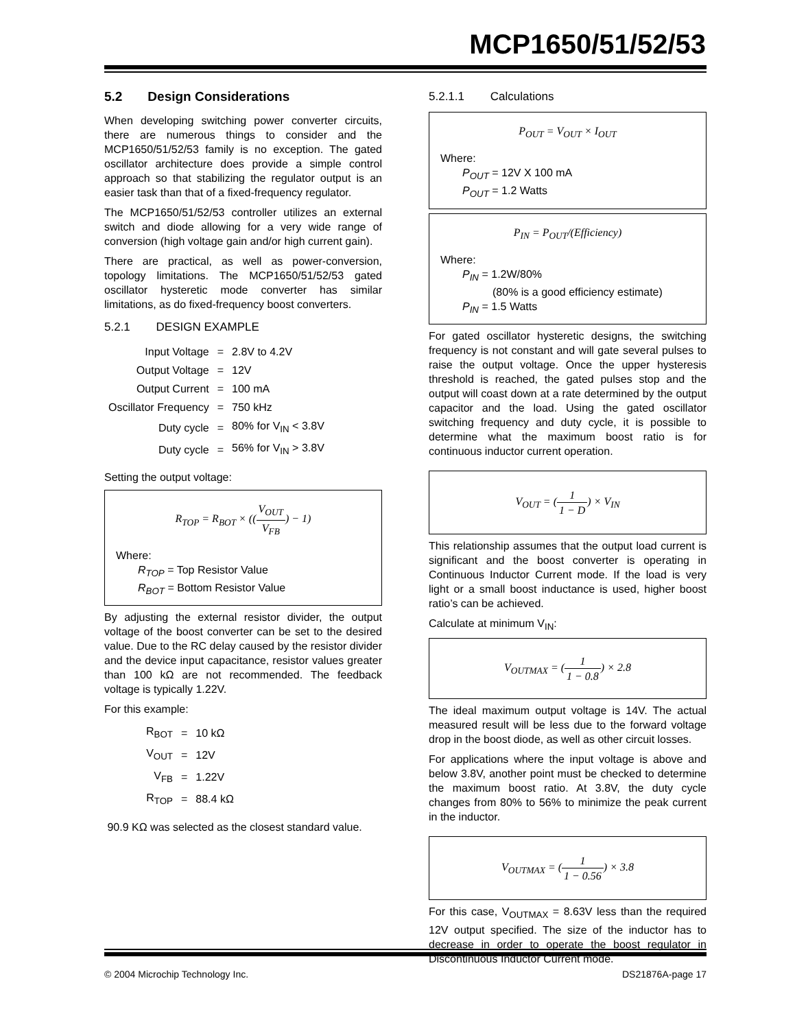MCP1650/51/52/53
5.2 Design Considerations
When developing switching power converter circuits, there are numerous things to consider and the MCP1650/51/52/53 family is no exception. The gated oscillator architecture does provide a simple control approach so that stabilizing the regulator output is an easier task than that of a fixed-frequency regulator.
The MCP1650/51/52/53 controller utilizes an external switch and diode allowing for a very wide range of conversion (high voltage gain and/or high current gain).
There are practical, as well as power-conversion, topology limitations. The MCP1650/51/52/53 gated oscillator hysteretic mode converter has similar limitations, as do fixed-frequency boost converters.
5.2.1 DESIGN EXAMPLE
| Input Voltage | = | 2.8V to 4.2V |
| Output Voltage | = | 12V |
| Output Current | = | 100 mA |
| Oscillator Frequency | = | 750 kHz |
| Duty cycle | = | 80% for V<sub>IN</sub> < 3.8V |
| Duty cycle | = | 56% for V<sub>IN</sub> > 3.8V |
Setting the output voltage:
R<sub>TOP</sub> = R<sub>BOT</sub> × ((V<sub>OUT</sub> V<sub>FB</sub>) − 1)
Where:
R<sub>TOP</sub> = Top Resistor Value
R<sub>BOT</sub> = Bottom Resistor Value
By adjusting the external resistor divider, the output voltage of the boost converter can be set to the desired value. Due to the RC delay caused by the resistor divider and the device input capacitance, resistor values greater than 100 kΩ are not recommended. The feedback voltage is typically 1.22V.
For this example:
| R<sub>BOT</sub> | = | 10 kΩ |
| V<sub>OUT</sub> | = | 12V |
| V<sub>FB</sub> | = | 1.22V |
| R<sub>TOP</sub> | = | 88.4 kΩ |
90.9 KΩ was selected as the closest standard value.
5.2.1.1 Calculations
P<sub>OUT</sub> = V<sub>OUT</sub> × I<sub>OUT</sub>
Where:
P<sub>OUT</sub> = 12V X 100 mA
P<sub>OUT</sub> = 1.2 Watts
P<sub>IN</sub> = P<sub>OUT</sub>/(Efficiency)
Where:
P<sub>IN</sub> = 1.2W/80%
(80% is a good efficiency estimate)
P<sub>IN</sub> = 1.5 Watts
For gated oscillator hysteretic designs, the switching frequency is not constant and will gate several pulses to raise the output voltage. Once the upper hysteresis threshold is reached, the gated pulses stop and the output will coast down at a rate determined by the output capacitor and the load. Using the gated oscillator switching frequency and duty cycle, it is possible to determine what the maximum boost ratio is for continuous inductor current operation.
V<sub>OUT</sub> = (1 1 − D) × V<sub>IN</sub>
This relationship assumes that the output load current is significant and the boost converter is operating in Continuous Inductor Current mode. If the load is very light or a small boost inductance is used, higher boost ratio’s can be achieved.
Calculate at minimum V<sub>IN</sub>:
V<sub>OUTMAX</sub> = (1 1 − 0.8) × 2.8
The ideal maximum output voltage is 14V. The actual measured result will be less due to the forward voltage drop in the boost diode, as well as other circuit losses.
For applications where the input voltage is above and below 3.8V, another point must be checked to determine the maximum boost ratio. At 3.8V, the duty cycle changes from 80% to 56% to minimize the peak current in the inductor.
V<sub>OUTMAX</sub> = (1 1 − 0.56) × 3.8
For this case, V<sub>OUTMAX</sub> = 8.63V less than the required 12V output specified. The size of the inductor has to decrease in order to operate the boost regulator in Discontinuous Inductor Current mode.
© 2004 Microchip Technology Inc. DS21876A-page 17